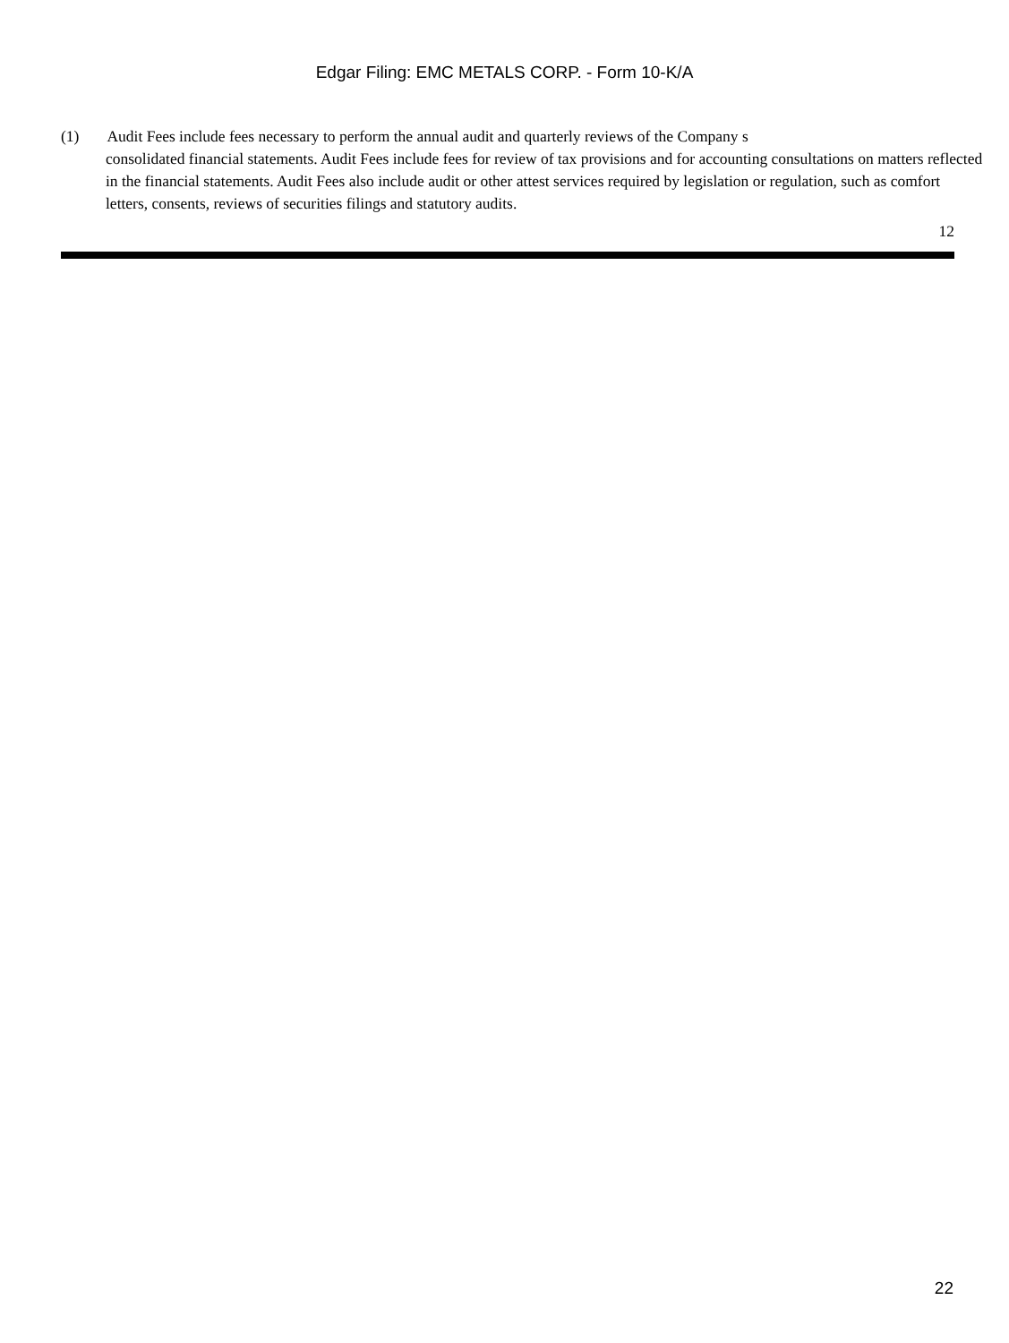Edgar Filing: EMC METALS CORP. - Form 10-K/A
(1) Audit Fees include fees necessary to perform the annual audit and quarterly reviews of the Company s
consolidated financial statements. Audit Fees include fees for review of tax provisions and for accounting consultations on matters reflected in the financial statements. Audit Fees also include audit or other attest services required by legislation or regulation, such as comfort letters, consents, reviews of securities filings and statutory audits.
12
22